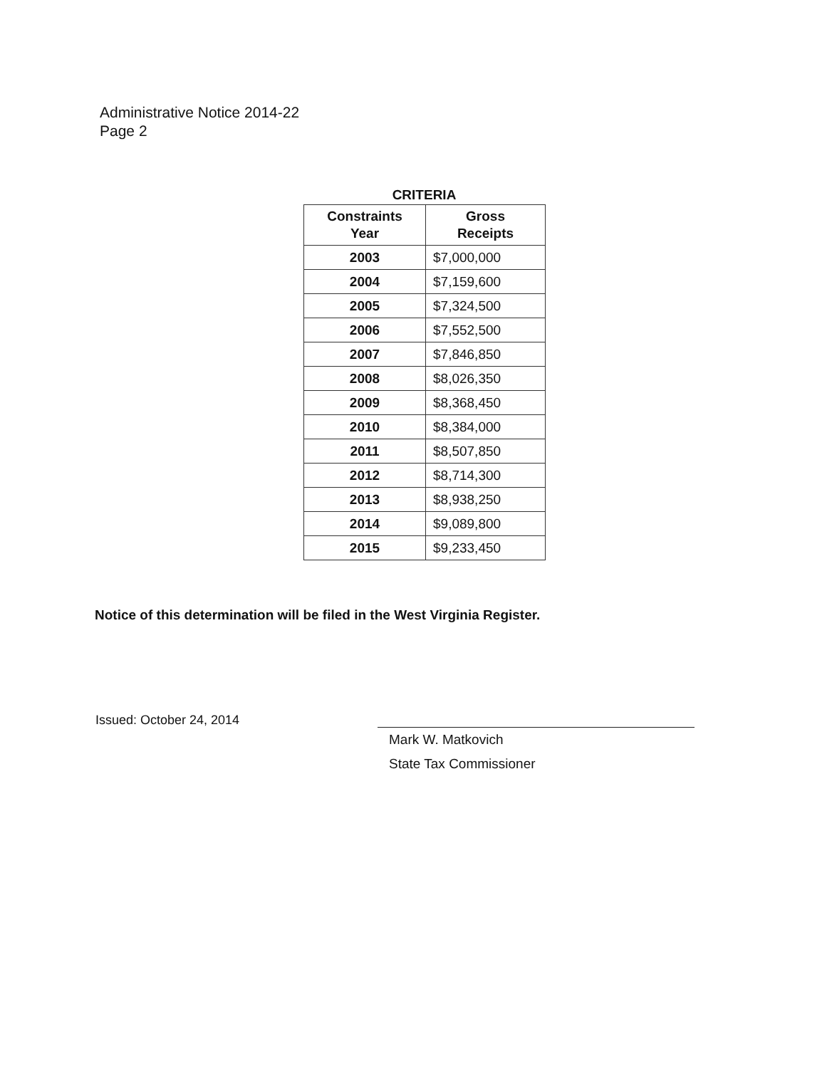Administrative Notice 2014-22
Page 2
CRITERIA
| Constraints Year | Gross Receipts |
| --- | --- |
| 2003 | $7,000,000 |
| 2004 | $7,159,600 |
| 2005 | $7,324,500 |
| 2006 | $7,552,500 |
| 2007 | $7,846,850 |
| 2008 | $8,026,350 |
| 2009 | $8,368,450 |
| 2010 | $8,384,000 |
| 2011 | $8,507,850 |
| 2012 | $8,714,300 |
| 2013 | $8,938,250 |
| 2014 | $9,089,800 |
| 2015 | $9,233,450 |
Notice of this determination will be filed in the West Virginia Register.
Issued: October 24, 2014
Mark W. Matkovich
State Tax Commissioner